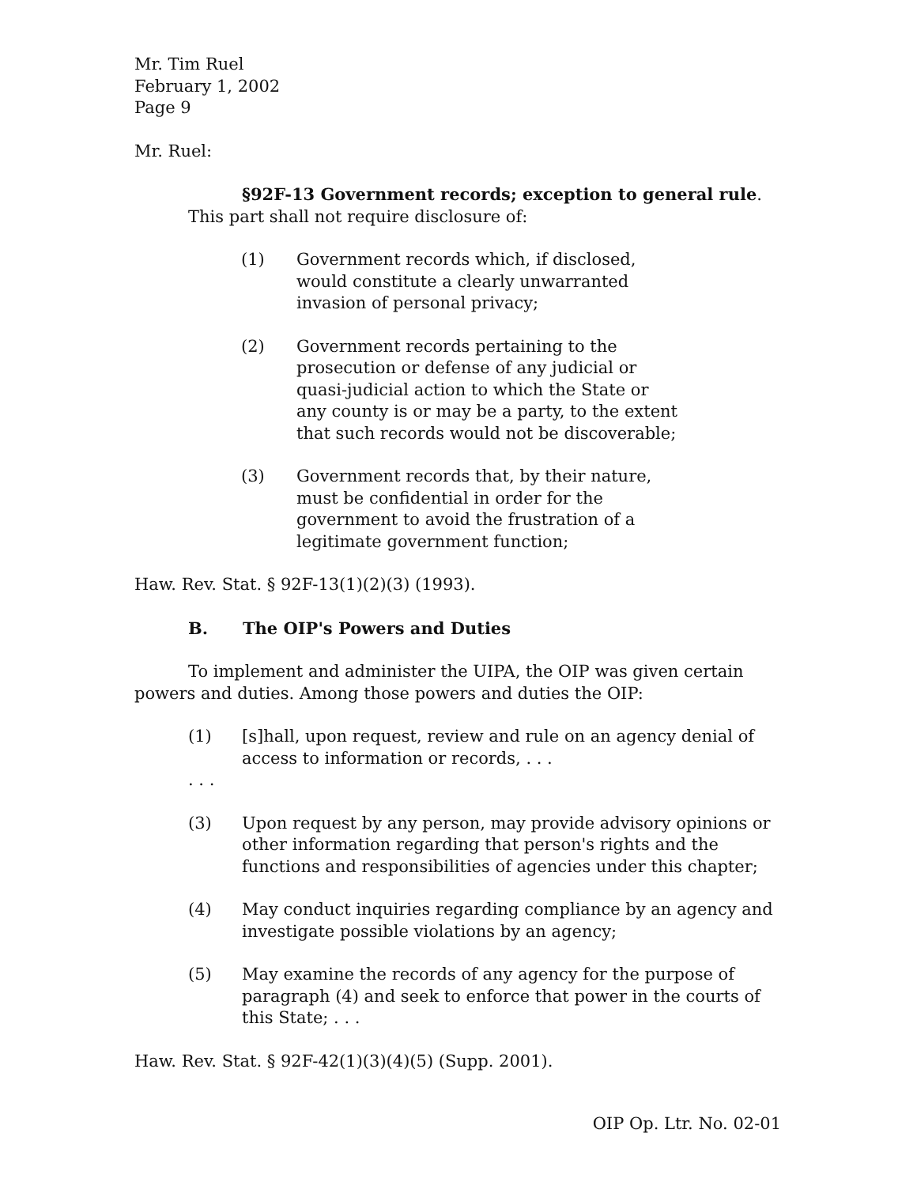Mr. Tim Ruel
February 1, 2002
Page 9
Mr. Ruel:
§92F-13 Government records; exception to general rule. This part shall not require disclosure of:
(1) Government records which, if disclosed, would constitute a clearly unwarranted invasion of personal privacy;
(2) Government records pertaining to the prosecution or defense of any judicial or quasi-judicial action to which the State or any county is or may be a party, to the extent that such records would not be discoverable;
(3) Government records that, by their nature, must be confidential in order for the government to avoid the frustration of a legitimate government function;
Haw. Rev. Stat. § 92F-13(1)(2)(3) (1993).
B. The OIP's Powers and Duties
To implement and administer the UIPA, the OIP was given certain powers and duties. Among those powers and duties the OIP:
(1) [s]hall, upon request, review and rule on an agency denial of access to information or records, . . .
. . .
(3) Upon request by any person, may provide advisory opinions or other information regarding that person's rights and the functions and responsibilities of agencies under this chapter;
(4) May conduct inquiries regarding compliance by an agency and investigate possible violations by an agency;
(5) May examine the records of any agency for the purpose of paragraph (4) and seek to enforce that power in the courts of this State; . . .
Haw. Rev. Stat. § 92F-42(1)(3)(4)(5) (Supp. 2001).
OIP Op. Ltr. No. 02-01